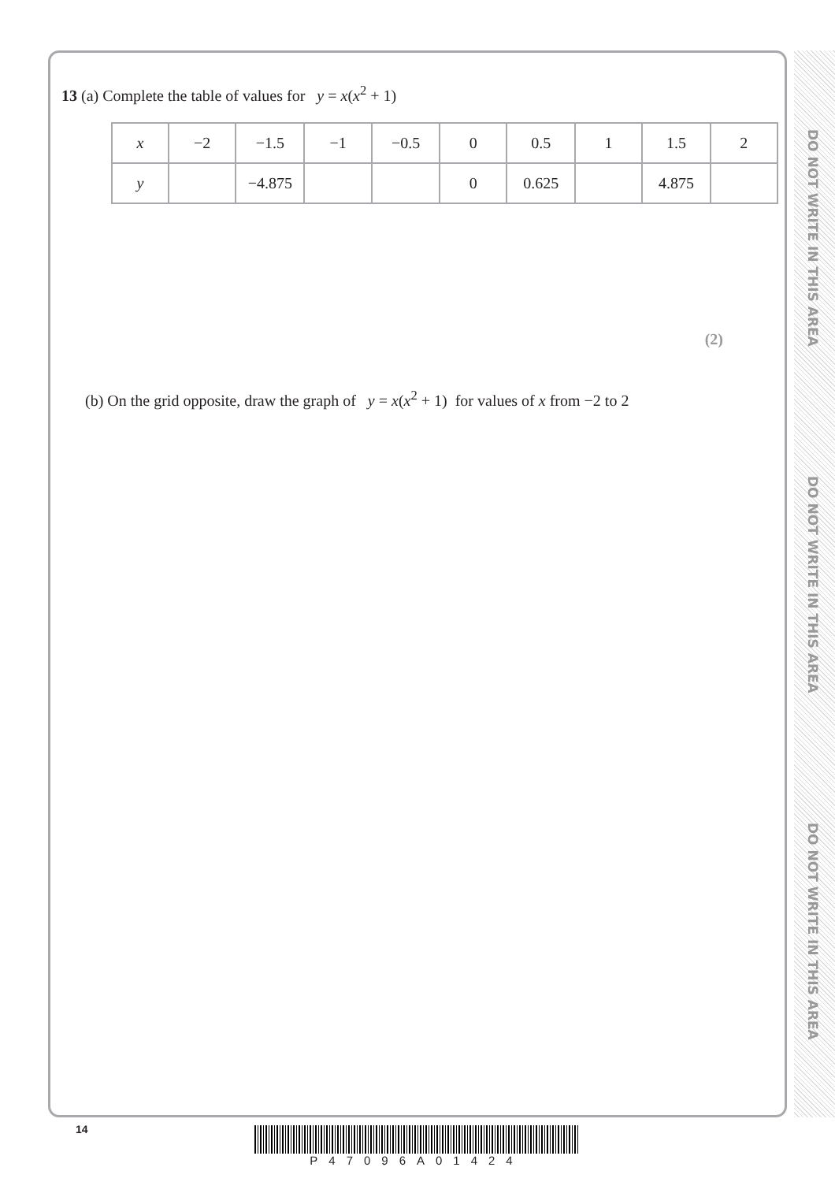DO NOT WRITE IN THIS AREA
DO NOT WRITE IN THIS AREA
DO NOT WRITE IN THIS AREA
13 (a) Complete the table of values for y = x(x<sup>2</sup> + 1)
| x | −2 | −1.5 | −1 | −0.5 | 0 | 0.5 | 1 | 1.5 | 2 |
| y | | −4.875 | | | 0 | 0.625 | | 4.875 | |
(2)
(b) On the grid opposite, draw the graph of y = x(x<sup>2</sup> + 1) for values of x from −2 to 2
14
P47096A01424